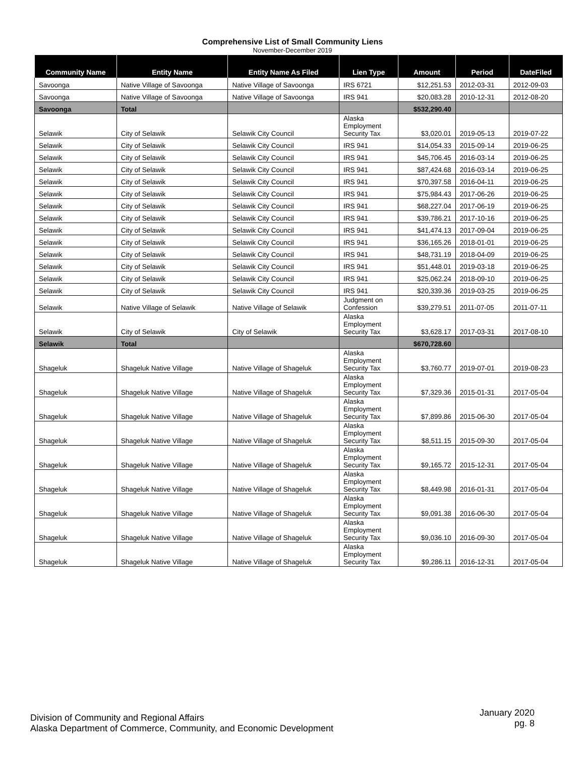Comprehensive List of Small Community Liens
November-December 2019
| Community Name | Entity Name | Entity Name As Filed | Lien Type | Amount | Period | DateFiled |
| --- | --- | --- | --- | --- | --- | --- |
| Savoonga | Native Village of Savoonga | Native Village of Savoonga | IRS 6721 | $12,251.53 | 2012-03-31 | 2012-09-03 |
| Savoonga | Native Village of Savoonga | Native Village of Savoonga | IRS 941 | $20,083.28 | 2010-12-31 | 2012-08-20 |
| Savoonga | Total | | | $532,290.40 | | |
| Selawik | City of Selawik | Selawik City Council | Alaska Employment Security Tax | $3,020.01 | 2019-05-13 | 2019-07-22 |
| Selawik | City of Selawik | Selawik City Council | IRS 941 | $14,054.33 | 2015-09-14 | 2019-06-25 |
| Selawik | City of Selawik | Selawik City Council | IRS 941 | $45,706.45 | 2016-03-14 | 2019-06-25 |
| Selawik | City of Selawik | Selawik City Council | IRS 941 | $87,424.68 | 2016-03-14 | 2019-06-25 |
| Selawik | City of Selawik | Selawik City Council | IRS 941 | $70,397.58 | 2016-04-11 | 2019-06-25 |
| Selawik | City of Selawik | Selawik City Council | IRS 941 | $75,984.43 | 2017-06-26 | 2019-06-25 |
| Selawik | City of Selawik | Selawik City Council | IRS 941 | $68,227.04 | 2017-06-19 | 2019-06-25 |
| Selawik | City of Selawik | Selawik City Council | IRS 941 | $39,786.21 | 2017-10-16 | 2019-06-25 |
| Selawik | City of Selawik | Selawik City Council | IRS 941 | $41,474.13 | 2017-09-04 | 2019-06-25 |
| Selawik | City of Selawik | Selawik City Council | IRS 941 | $36,165.26 | 2018-01-01 | 2019-06-25 |
| Selawik | City of Selawik | Selawik City Council | IRS 941 | $48,731.19 | 2018-04-09 | 2019-06-25 |
| Selawik | City of Selawik | Selawik City Council | IRS 941 | $51,448.01 | 2019-03-18 | 2019-06-25 |
| Selawik | City of Selawik | Selawik City Council | IRS 941 | $25,062.24 | 2018-09-10 | 2019-06-25 |
| Selawik | City of Selawik | Selawik City Council | IRS 941 | $20,339.36 | 2019-03-25 | 2019-06-25 |
| Selawik | Native Village of Selawik | Native Village of Selawik | Judgment on Confession | $39,279.51 | 2011-07-05 | 2011-07-11 |
| Selawik | City of Selawik | City of Selawik | Alaska Employment Security Tax | $3,628.17 | 2017-03-31 | 2017-08-10 |
| Selawik | Total | | | $670,728.60 | | |
| Shageluk | Shageluk Native Village | Native Village of Shageluk | Alaska Employment Security Tax | $3,760.77 | 2019-07-01 | 2019-08-23 |
| Shageluk | Shageluk Native Village | Native Village of Shageluk | Alaska Employment Security Tax | $7,329.36 | 2015-01-31 | 2017-05-04 |
| Shageluk | Shageluk Native Village | Native Village of Shageluk | Alaska Employment Security Tax | $7,899.86 | 2015-06-30 | 2017-05-04 |
| Shageluk | Shageluk Native Village | Native Village of Shageluk | Alaska Employment Security Tax | $8,511.15 | 2015-09-30 | 2017-05-04 |
| Shageluk | Shageluk Native Village | Native Village of Shageluk | Alaska Employment Security Tax | $9,165.72 | 2015-12-31 | 2017-05-04 |
| Shageluk | Shageluk Native Village | Native Village of Shageluk | Alaska Employment Security Tax | $8,449.98 | 2016-01-31 | 2017-05-04 |
| Shageluk | Shageluk Native Village | Native Village of Shageluk | Alaska Employment Security Tax | $9,091.38 | 2016-06-30 | 2017-05-04 |
| Shageluk | Shageluk Native Village | Native Village of Shageluk | Alaska Employment Security Tax | $9,036.10 | 2016-09-30 | 2017-05-04 |
| Shageluk | Shageluk Native Village | Native Village of Shageluk | Alaska Employment Security Tax | $9,286.11 | 2016-12-31 | 2017-05-04 |
Division of Community and Regional Affairs
Alaska Department of Commerce, Community, and Economic Development
January 2020
pg. 8